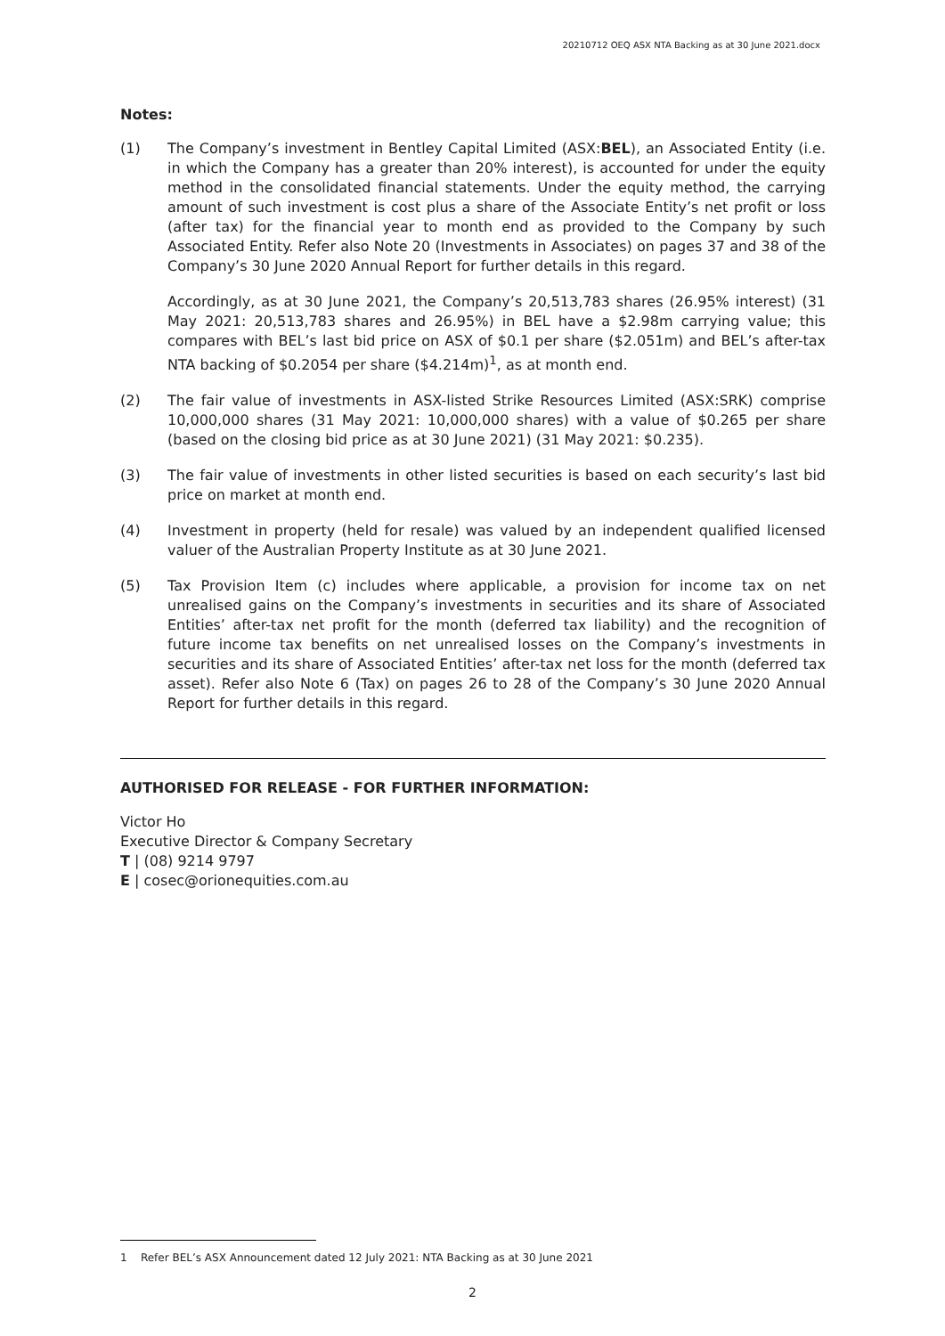20210712 OEQ ASX NTA Backing as at 30 June 2021.docx
Notes:
(1) The Company’s investment in Bentley Capital Limited (ASX:BEL), an Associated Entity (i.e. in which the Company has a greater than 20% interest), is accounted for under the equity method in the consolidated financial statements. Under the equity method, the carrying amount of such investment is cost plus a share of the Associate Entity’s net profit or loss (after tax) for the financial year to month end as provided to the Company by such Associated Entity. Refer also Note 20 (Investments in Associates) on pages 37 and 38 of the Company’s 30 June 2020 Annual Report for further details in this regard.
Accordingly, as at 30 June 2021, the Company’s 20,513,783 shares (26.95% interest) (31 May 2021: 20,513,783 shares and 26.95%) in BEL have a $2.98m carrying value; this compares with BEL’s last bid price on ASX of $0.1 per share ($2.051m) and BEL’s after-tax NTA backing of $0.2054 per share ($4.214m)<sup>1</sup>, as at month end.
(2) The fair value of investments in ASX-listed Strike Resources Limited (ASX:SRK) comprise 10,000,000 shares (31 May 2021: 10,000,000 shares) with a value of $0.265 per share (based on the closing bid price as at 30 June 2021) (31 May 2021: $0.235).
(3) The fair value of investments in other listed securities is based on each security’s last bid price on market at month end.
(4) Investment in property (held for resale) was valued by an independent qualified licensed valuer of the Australian Property Institute as at 30 June 2021.
(5) Tax Provision Item (c) includes where applicable, a provision for income tax on net unrealised gains on the Company’s investments in securities and its share of Associated Entities’ after-tax net profit for the month (deferred tax liability) and the recognition of future income tax benefits on net unrealised losses on the Company’s investments in securities and its share of Associated Entities’ after-tax net loss for the month (deferred tax asset). Refer also Note 6 (Tax) on pages 26 to 28 of the Company’s 30 June 2020 Annual Report for further details in this regard.
AUTHORISED FOR RELEASE - FOR FURTHER INFORMATION:
Victor Ho
Executive Director & Company Secretary
T | (08) 9214 9797
E | cosec@orionequities.com.au
1 Refer BEL’s ASX Announcement dated 12 July 2021: NTA Backing as at 30 June 2021
2